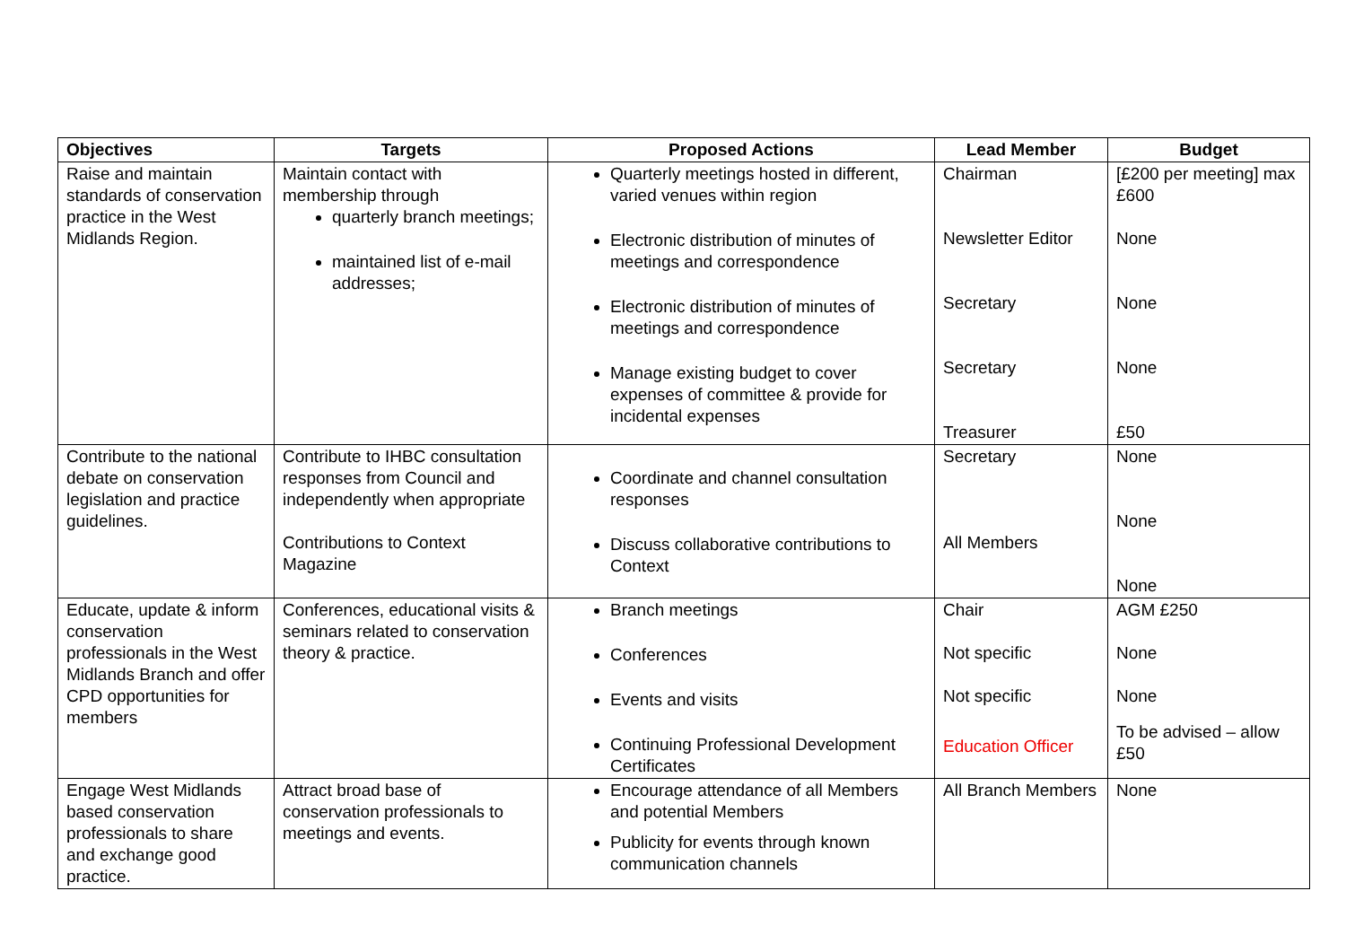| Objectives | Targets | Proposed Actions | Lead Member | Budget |
| --- | --- | --- | --- | --- |
| Raise and maintain standards of conservation practice in the West Midlands Region. | Maintain contact with membership through quarterly branch meetings; maintained list of e-mail addresses; | Quarterly meetings hosted in different, varied venues within region Electronic distribution of minutes of meetings and correspondence Electronic distribution of minutes of meetings and correspondence Manage existing budget to cover expenses of committee & provide for incidental expenses | Chairman Newsletter Editor Secretary Secretary Treasurer | [£200 per meeting] max £600 None None None £50 |
| Contribute to the national debate on conservation legislation and practice guidelines. | Contribute to IHBC consultation responses from Council and independently when appropriate Contributions to Context Magazine | Coordinate and channel consultation responses Discuss collaborative contributions to Context | Secretary All Members | None None None |
| Educate, update & inform conservation professionals in the West Midlands Branch and offer CPD opportunities for members | Conferences, educational visits & seminars related to conservation theory & practice. | Branch meetings Conferences Events and visits Continuing Professional Development Certificates | Chair Not specific Not specific Education Officer | AGM £250 None None To be advised – allow £50 |
| Engage West Midlands based conservation professionals to share and exchange good practice. | Attract broad base of conservation professionals to meetings and events. | Encourage attendance of all Members and potential Members Publicity for events through known communication channels | All Branch Members | None |